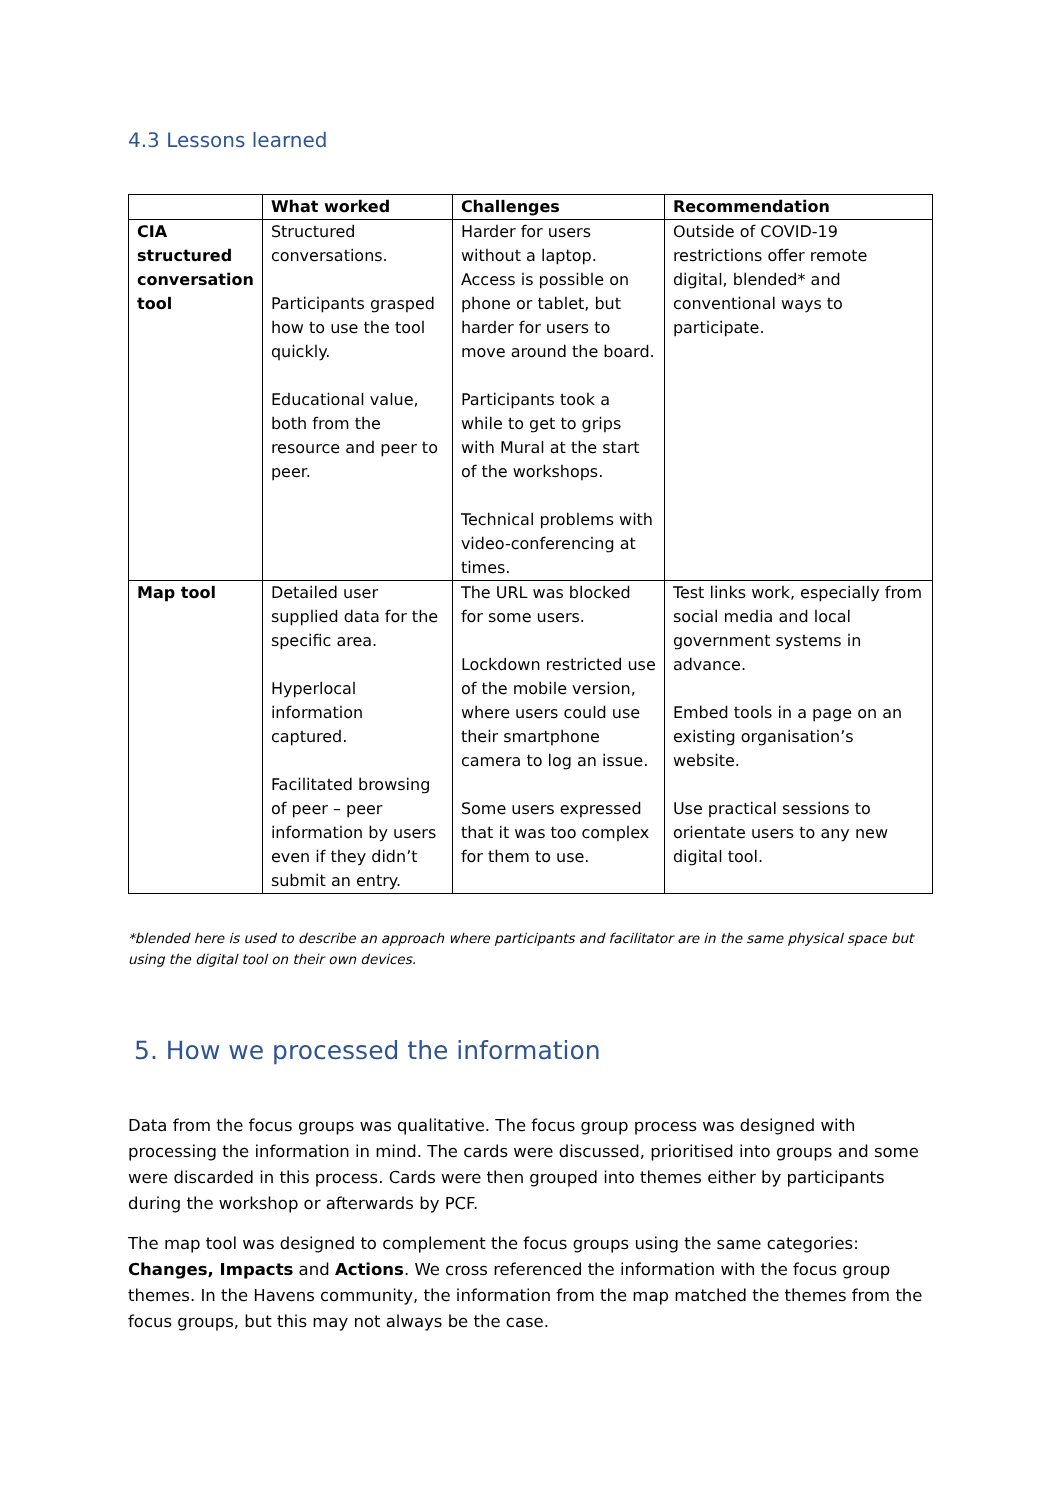4.3 Lessons learned
| | What worked | Challenges | Recommendation |
| --- | --- | --- | --- |
| CIA structured conversation tool | Structured conversations. Participants grasped how to use the tool quickly. Educational value, both from the resource and peer to peer. | Harder for users without a laptop. Access is possible on phone or tablet, but harder for users to move around the board. Participants took a while to get to grips with Mural at the start of the workshops. Technical problems with video-conferencing at times. | Outside of COVID-19 restrictions offer remote digital, blended* and conventional ways to participate. |
| Map tool | Detailed user supplied data for the specific area. Hyperlocal information captured. Facilitated browsing of peer – peer information by users even if they didn’t submit an entry. | The URL was blocked for some users. Lockdown restricted use of the mobile version, where users could use their smartphone camera to log an issue. Some users expressed that it was too complex for them to use. | Test links work, especially from social media and local government systems in advance. Embed tools in a page on an existing organisation’s website. Use practical sessions to orientate users to any new digital tool. |
*blended here is used to describe an approach where participants and facilitator are in the same physical space but using the digital tool on their own devices.
5. How we processed the information
Data from the focus groups was qualitative. The focus group process was designed with processing the information in mind. The cards were discussed, prioritised into groups and some were discarded in this process. Cards were then grouped into themes either by participants during the workshop or afterwards by PCF.
The map tool was designed to complement the focus groups using the same categories: Changes, Impacts and Actions. We cross referenced the information with the focus group themes. In the Havens community, the information from the map matched the themes from the focus groups, but this may not always be the case.